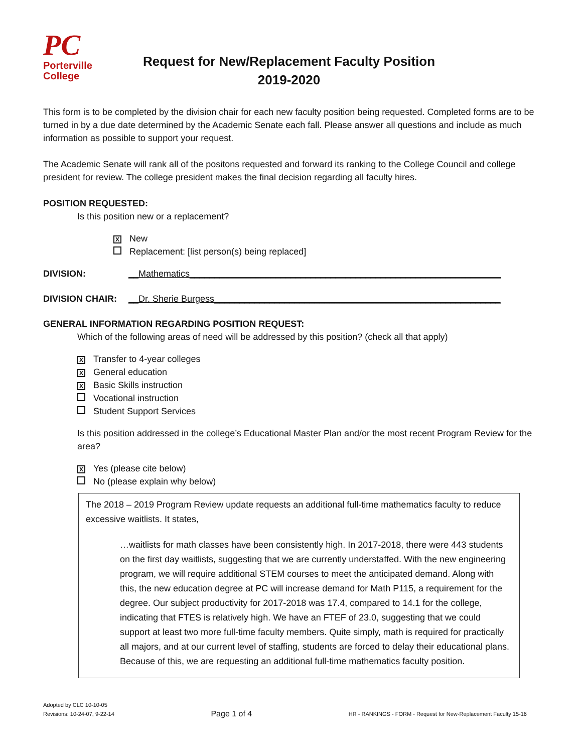PC
Porterville
College
Request for New/Replacement Faculty Position
2019-2020
This form is to be completed by the division chair for each new faculty position being requested. Completed forms are to be turned in by a due date determined by the Academic Senate each fall. Please answer all questions and include as much information as possible to support your request.
The Academic Senate will rank all of the positons requested and forward its ranking to the College Council and college president for review. The college president makes the final decision regarding all faculty hires.
POSITION REQUESTED:
Is this position new or a replacement?
X New
Replacement: [list person(s) being replaced]
DIVISION: __Mathematics______________________________________________________________
DIVISION CHAIR: __Dr. Sherie Burgess_________________________________________________________
GENERAL INFORMATION REGARDING POSITION REQUEST:
Which of the following areas of need will be addressed by this position? (check all that apply)
X Transfer to 4-year colleges
X General education
X Basic Skills instruction
Vocational instruction
Student Support Services
Is this position addressed in the college’s Educational Master Plan and/or the most recent Program Review for the area?
X Yes (please cite below)
No (please explain why below)
The 2018 – 2019 Program Review update requests an additional full-time mathematics faculty to reduce excessive waitlists. It states,
…waitlists for math classes have been consistently high. In 2017-2018, there were 443 students on the first day waitlists, suggesting that we are currently understaffed. With the new engineering program, we will require additional STEM courses to meet the anticipated demand. Along with this, the new education degree at PC will increase demand for Math P115, a requirement for the degree. Our subject productivity for 2017-2018 was 17.4, compared to 14.1 for the college, indicating that FTES is relatively high. We have an FTEF of 23.0, suggesting that we could support at least two more full-time faculty members. Quite simply, math is required for practically all majors, and at our current level of staffing, students are forced to delay their educational plans. Because of this, we are requesting an additional full-time mathematics faculty position.
Adopted by CLC 10-10-05
Revisions: 10-24-07, 9-22-14
Page 1 of 4
HR - RANKINGS - FORM - Request for New-Replacement Faculty 15-16